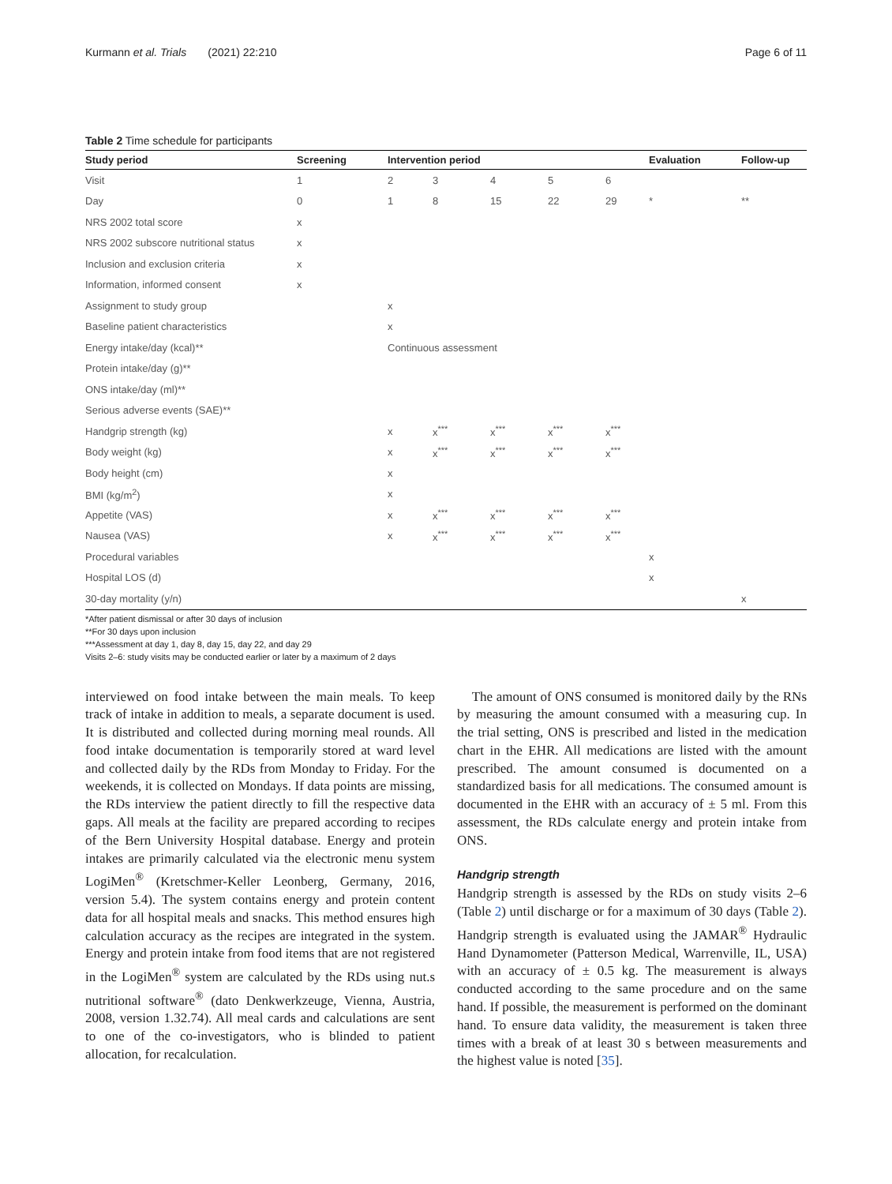Kurmann et al. Trials (2021) 22:210 Page 6 of 11
Table 2 Time schedule for participants
| Study period | Screening | Intervention period | | | | | Evaluation | Follow-up |
| --- | --- | --- | --- | --- | --- | --- | --- | --- |
| Visit | 1 | 2 | 3 | 4 | 5 | 6 | | |
| Day | 0 | 1 | 8 | 15 | 22 | 29 | * | ** |
| NRS 2002 total score | x | | | | | | | |
| NRS 2002 subscore nutritional status | x | | | | | | | |
| Inclusion and exclusion criteria | x | | | | | | | |
| Information, informed consent | x | | | | | | | |
| Assignment to study group | | x | | | | | | |
| Baseline patient characteristics | | x | | | | | | |
| Energy intake/day (kcal)** | | Continuous assessment | | | | | | |
| Protein intake/day (g)** | | | | | | | | |
| ONS intake/day (ml)** | | | | | | | | |
| Serious adverse events (SAE)** | | | | | | | | |
| Handgrip strength (kg) | | x | x<sup>***</sup> | x<sup>***</sup> | x<sup>***</sup> | x<sup>***</sup> | | |
| Body weight (kg) | | x | x<sup>***</sup> | x<sup>***</sup> | x<sup>***</sup> | x<sup>***</sup> | | |
| Body height (cm) | | x | | | | | | |
| BMI (kg/m<sup>2</sup>) | | x | | | | | | |
| Appetite (VAS) | | x | x<sup>***</sup> | x<sup>***</sup> | x<sup>***</sup> | x<sup>***</sup> | | |
| Nausea (VAS) | | x | x<sup>***</sup> | x<sup>***</sup> | x<sup>***</sup> | x<sup>***</sup> | | |
| Procedural variables | | | | | | | x | |
| Hospital LOS (d) | | | | | | | x | |
| 30-day mortality (y/n) | | | | | | | | x |
*After patient dismissal or after 30 days of inclusion
**For 30 days upon inclusion
***Assessment at day 1, day 8, day 15, day 22, and day 29
Visits 2–6: study visits may be conducted earlier or later by a maximum of 2 days
interviewed on food intake between the main meals. To keep track of intake in addition to meals, a separate document is used. It is distributed and collected during morning meal rounds. All food intake documentation is temporarily stored at ward level and collected daily by the RDs from Monday to Friday. For the weekends, it is collected on Mondays. If data points are missing, the RDs interview the patient directly to fill the respective data gaps. All meals at the facility are prepared according to recipes of the Bern University Hospital database. Energy and protein intakes are primarily calculated via the electronic menu system LogiMen<sup>®</sup> (Kretschmer-Keller Leonberg, Germany, 2016, version 5.4). The system contains energy and protein content data for all hospital meals and snacks. This method ensures high calculation accuracy as the recipes are integrated in the system. Energy and protein intake from food items that are not registered in the LogiMen<sup>®</sup> system are calculated by the RDs using nut.s nutritional software<sup>®</sup> (dato Denkwerkzeuge, Vienna, Austria, 2008, version 1.32.74). All meal cards and calculations are sent to one of the co-investigators, who is blinded to patient allocation, for recalculation.
The amount of ONS consumed is monitored daily by the RNs by measuring the amount consumed with a measuring cup. In the trial setting, ONS is prescribed and listed in the medication chart in the EHR. All medications are listed with the amount prescribed. The amount consumed is documented on a standardized basis for all medications. The consumed amount is documented in the EHR with an accuracy of ± 5 ml. From this assessment, the RDs calculate energy and protein intake from ONS.
Handgrip strength
Handgrip strength is assessed by the RDs on study visits 2–6 (Table 2) until discharge or for a maximum of 30 days (Table 2). Handgrip strength is evaluated using the JAMAR<sup>®</sup> Hydraulic Hand Dynamometer (Patterson Medical, Warrenville, IL, USA) with an accuracy of ± 0.5 kg. The measurement is always conducted according to the same procedure and on the same hand. If possible, the measurement is performed on the dominant hand. To ensure data validity, the measurement is taken three times with a break of at least 30 s between measurements and the highest value is noted [35].